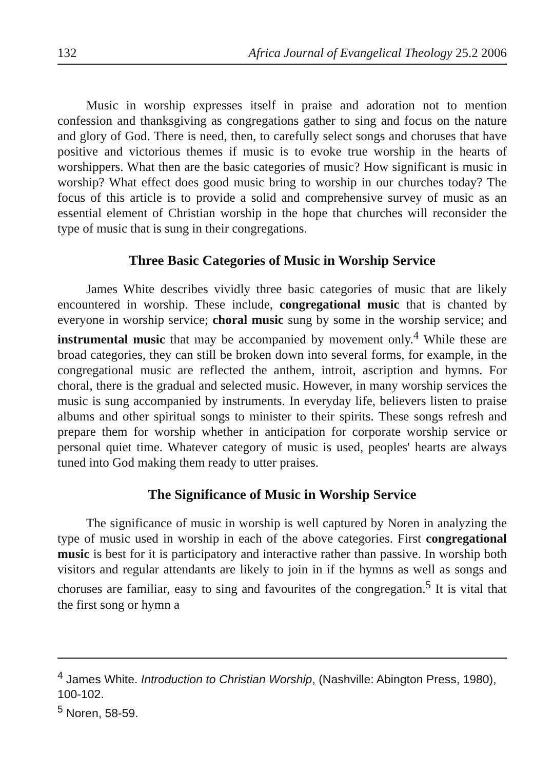132 Africa Journal of Evangelical Theology 25.2 2006
Music in worship expresses itself in praise and adoration not to mention confession and thanksgiving as congregations gather to sing and focus on the nature and glory of God. There is need, then, to carefully select songs and choruses that have positive and victorious themes if music is to evoke true worship in the hearts of worshippers. What then are the basic categories of music? How significant is music in worship? What effect does good music bring to worship in our churches today? The focus of this article is to provide a solid and comprehensive survey of music as an essential element of Christian worship in the hope that churches will reconsider the type of music that is sung in their congregations.
Three Basic Categories of Music in Worship Service
James White describes vividly three basic categories of music that are likely encountered in worship. These include, congregational music that is chanted by everyone in worship service; choral music sung by some in the worship service; and instrumental music that may be accompanied by movement only.<sup>4</sup> While these are broad categories, they can still be broken down into several forms, for example, in the congregational music are reflected the anthem, introit, ascription and hymns. For choral, there is the gradual and selected music. However, in many worship services the music is sung accompanied by instruments. In everyday life, believers listen to praise albums and other spiritual songs to minister to their spirits. These songs refresh and prepare them for worship whether in anticipation for corporate worship service or personal quiet time. Whatever category of music is used, peoples' hearts are always tuned into God making them ready to utter praises.
The Significance of Music in Worship Service
The significance of music in worship is well captured by Noren in analyzing the type of music used in worship in each of the above categories. First congregational music is best for it is participatory and interactive rather than passive. In worship both visitors and regular attendants are likely to join in if the hymns as well as songs and choruses are familiar, easy to sing and favourites of the congregation.<sup>5</sup> It is vital that the first song or hymn a
<sup>4</sup> James White. Introduction to Christian Worship, (Nashville: Abington Press, 1980), 100-102.
<sup>5</sup> Noren, 58-59.